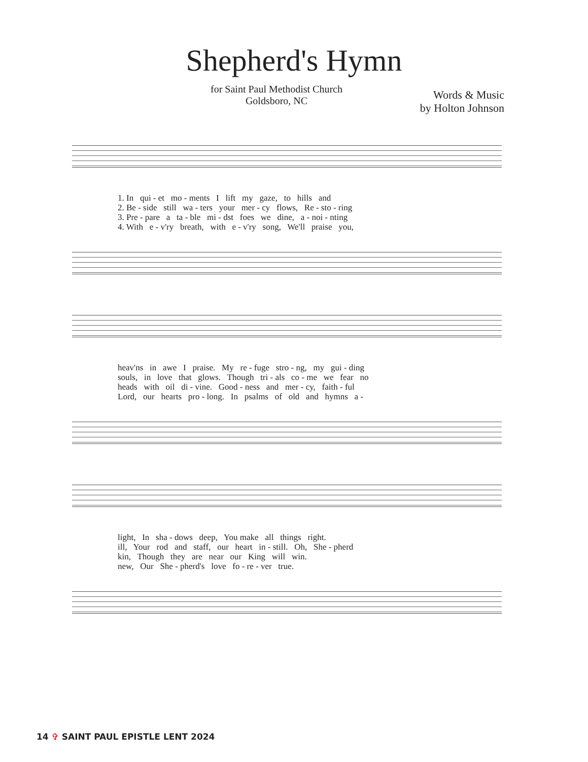Shepherd's Hymn
for Saint Paul Methodist Church
Goldsboro, NC
Words & Music
by Holton Johnson
1. In qui - et mo - ments I lift my gaze, to hills and 2. Be - side still wa - ters your mer - cy flows, Re - sto - ring 3. Pre - pare a ta - ble mi - dst foes we dine, a - noi - nting 4. With e - v'ry breath, with e - v'ry song, We'll praise you,
heav'ns in awe I praise. My re - fuge stro - ng, my gui - ding souls, in love that glows. Though tri - als co - me we fear no heads with oil di - vine. Good - ness and mer - cy, faith - ful Lord, our hearts pro - long. In psalms of old and hymns a -
light, In sha - dows deep, You make all things right. ill, Your rod and staff, our heart in - still. Oh, She - pherd kin, Though they are near our King will win. new, Our She - pherd's love fo - re - ver true.
14 ✞ SAINT PAUL EPISTLE LENT 2024